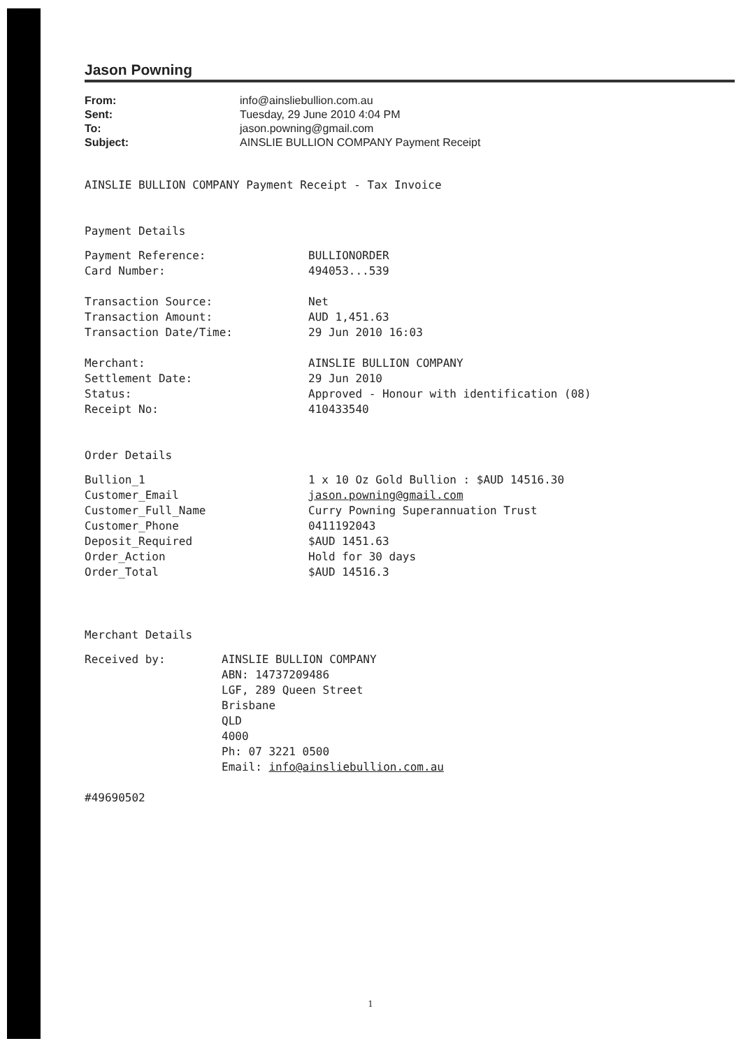Jason Powning
From: info@ainsliebullion.com.au
Sent: Tuesday, 29 June 2010 4:04 PM
To: jason.powning@gmail.com
Subject: AINSLIE BULLION COMPANY Payment Receipt
AINSLIE BULLION COMPANY Payment Receipt - Tax Invoice
Payment Details
Payment Reference: BULLIONORDER
Card Number: 494053...539
Transaction Source: Net
Transaction Amount: AUD 1,451.63
Transaction Date/Time: 29 Jun 2010 16:03
Merchant: AINSLIE BULLION COMPANY
Settlement Date: 29 Jun 2010
Status: Approved - Honour with identification (08)
Receipt No: 410433540
Order Details
Bullion_1 1 x 10 Oz Gold Bullion : $AUD 14516.30
Customer_Email jason.powning@gmail.com
Customer_Full_Name Curry Powning Superannuation Trust
Customer_Phone 0411192043
Deposit_Required $AUD 1451.63
Order_Action Hold for 30 days
Order_Total $AUD 14516.3
Merchant Details
Received by: AINSLIE BULLION COMPANY
ABN: 14737209486
LGF, 289 Queen Street
Brisbane
QLD
4000
Ph: 07 3221 0500
Email: info@ainsliebullion.com.au
#49690502
1